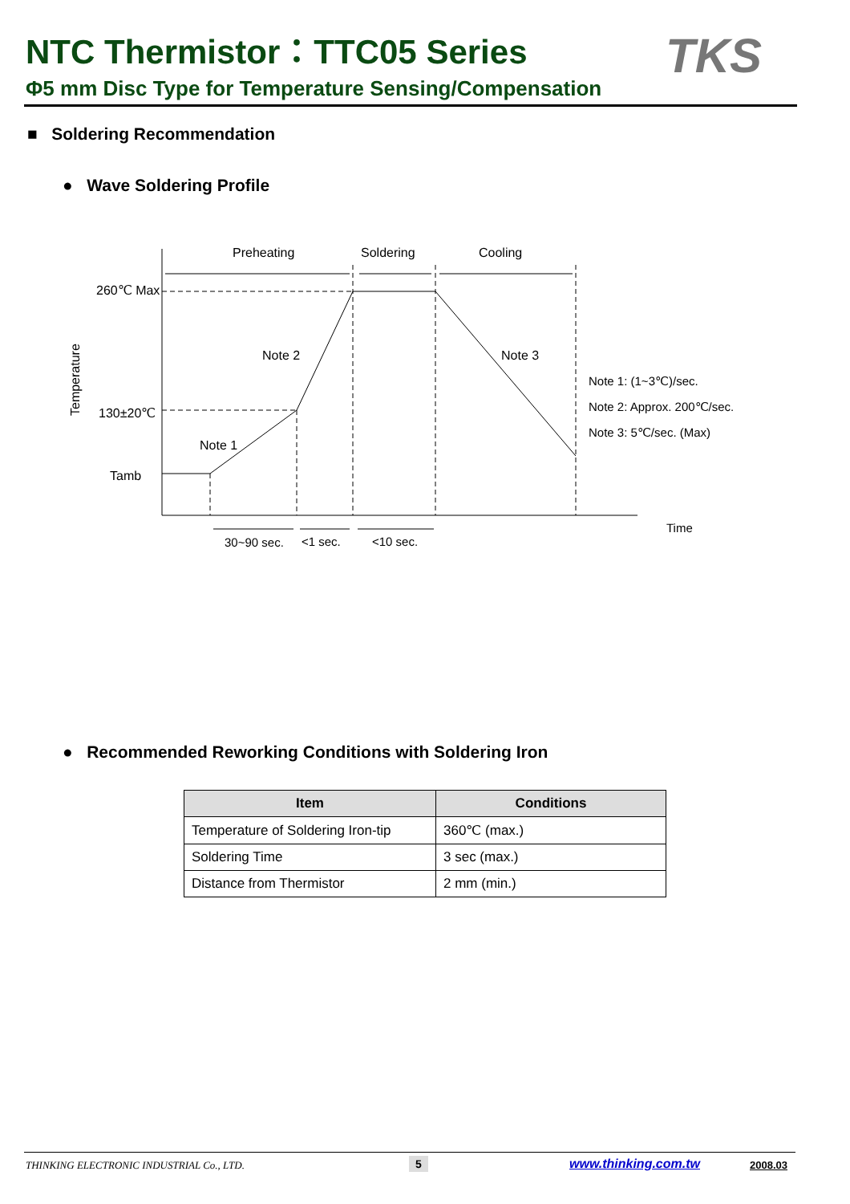NTC Thermistor：TTC05 Series
Φ5 mm Disc Type for Temperature Sensing/Compensation
TKS
■ Soldering Recommendation
● Wave Soldering Profile
Preheating
Soldering
Cooling
260℃ Max
130±20℃
Tamb
Note 2
Note 3
Note 1
Note 1: (1~3℃)/sec.
Note 2: Approx. 200℃/sec.
Note 3: 5℃/sec. (Max)
Time
30~90 sec.
<1 sec.
<10 sec.
Temperature
● Recommended Reworking Conditions with Soldering Iron
| Item | Conditions |
| --- | --- |
| Temperature of Soldering Iron-tip | 360℃ (max.) |
| Soldering Time | 3 sec (max.) |
| Distance from Thermistor | 2 mm (min.) |
THINKING ELECTRONIC INDUSTRIAL Co., LTD. 5 www.thinking.com.tw 2008.03